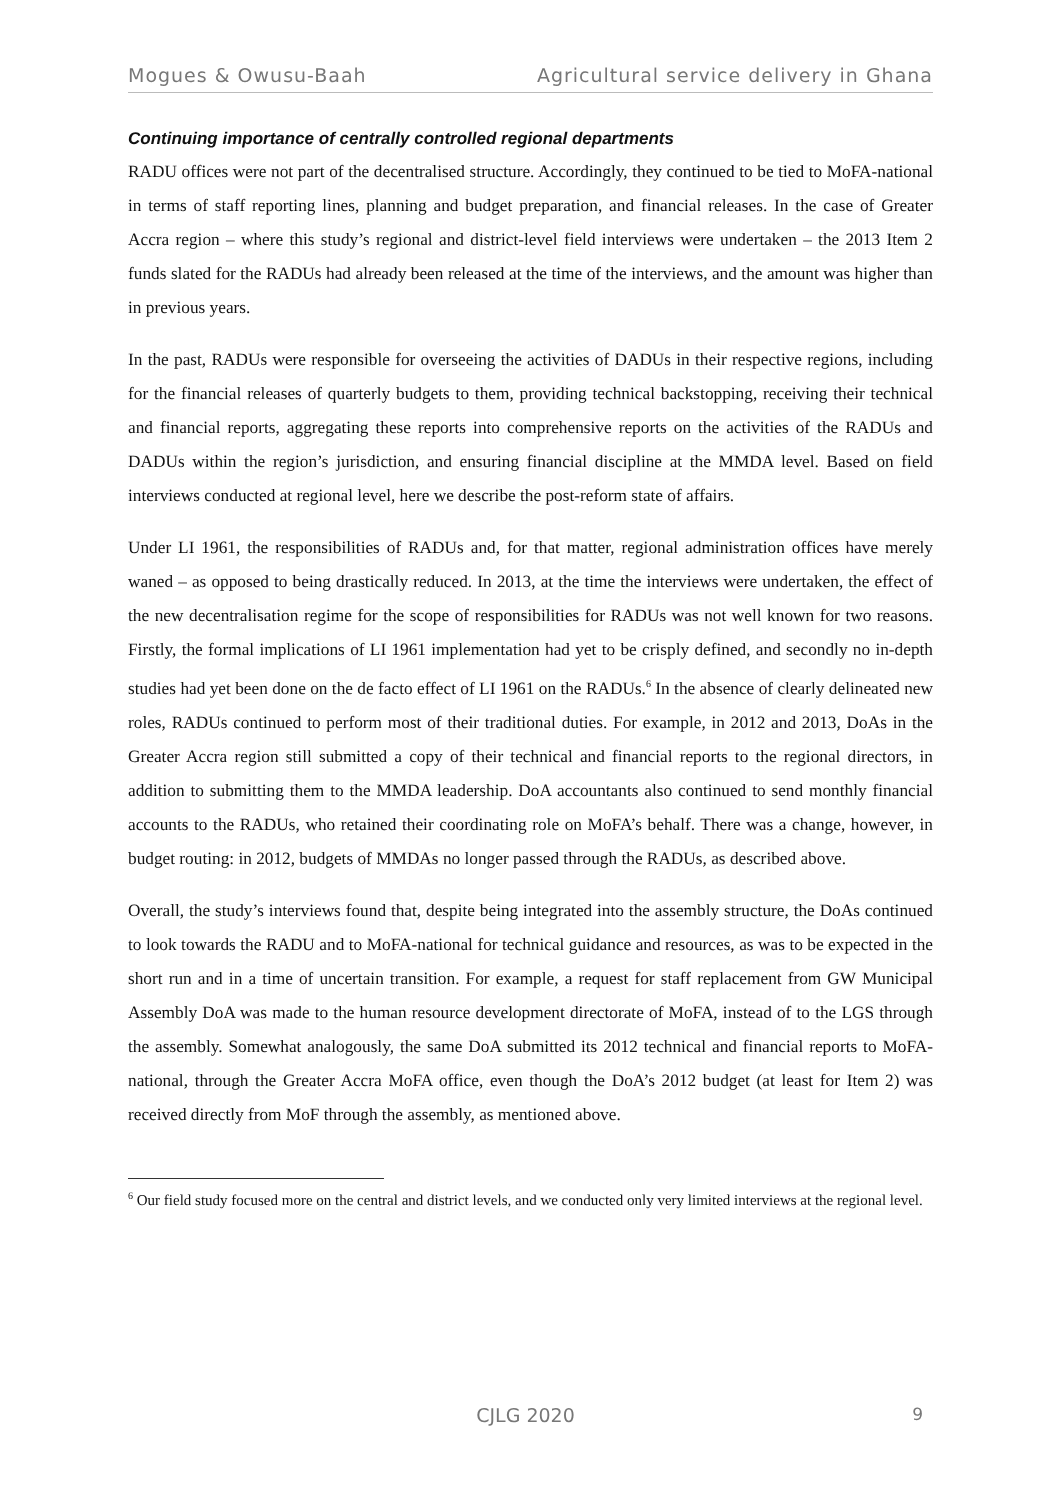Mogues & Owusu-Baah Agricultural service delivery in Ghana
Continuing importance of centrally controlled regional departments
RADU offices were not part of the decentralised structure. Accordingly, they continued to be tied to MoFA-national in terms of staff reporting lines, planning and budget preparation, and financial releases. In the case of Greater Accra region – where this study’s regional and district-level field interviews were undertaken – the 2013 Item 2 funds slated for the RADUs had already been released at the time of the interviews, and the amount was higher than in previous years.
In the past, RADUs were responsible for overseeing the activities of DADUs in their respective regions, including for the financial releases of quarterly budgets to them, providing technical backstopping, receiving their technical and financial reports, aggregating these reports into comprehensive reports on the activities of the RADUs and DADUs within the region’s jurisdiction, and ensuring financial discipline at the MMDA level. Based on field interviews conducted at regional level, here we describe the post-reform state of affairs.
Under LI 1961, the responsibilities of RADUs and, for that matter, regional administration offices have merely waned – as opposed to being drastically reduced. In 2013, at the time the interviews were undertaken, the effect of the new decentralisation regime for the scope of responsibilities for RADUs was not well known for two reasons. Firstly, the formal implications of LI 1961 implementation had yet to be crisply defined, and secondly no in-depth studies had yet been done on the de facto effect of LI 1961 on the RADUs.<sup>6</sup> In the absence of clearly delineated new roles, RADUs continued to perform most of their traditional duties. For example, in 2012 and 2013, DoAs in the Greater Accra region still submitted a copy of their technical and financial reports to the regional directors, in addition to submitting them to the MMDA leadership. DoA accountants also continued to send monthly financial accounts to the RADUs, who retained their coordinating role on MoFA’s behalf. There was a change, however, in budget routing: in 2012, budgets of MMDAs no longer passed through the RADUs, as described above.
Overall, the study’s interviews found that, despite being integrated into the assembly structure, the DoAs continued to look towards the RADU and to MoFA-national for technical guidance and resources, as was to be expected in the short run and in a time of uncertain transition. For example, a request for staff replacement from GW Municipal Assembly DoA was made to the human resource development directorate of MoFA, instead of to the LGS through the assembly. Somewhat analogously, the same DoA submitted its 2012 technical and financial reports to MoFA-national, through the Greater Accra MoFA office, even though the DoA’s 2012 budget (at least for Item 2) was received directly from MoF through the assembly, as mentioned above.
<sup>6</sup> Our field study focused more on the central and district levels, and we conducted only very limited interviews at the regional level.
CJLG 2020
9